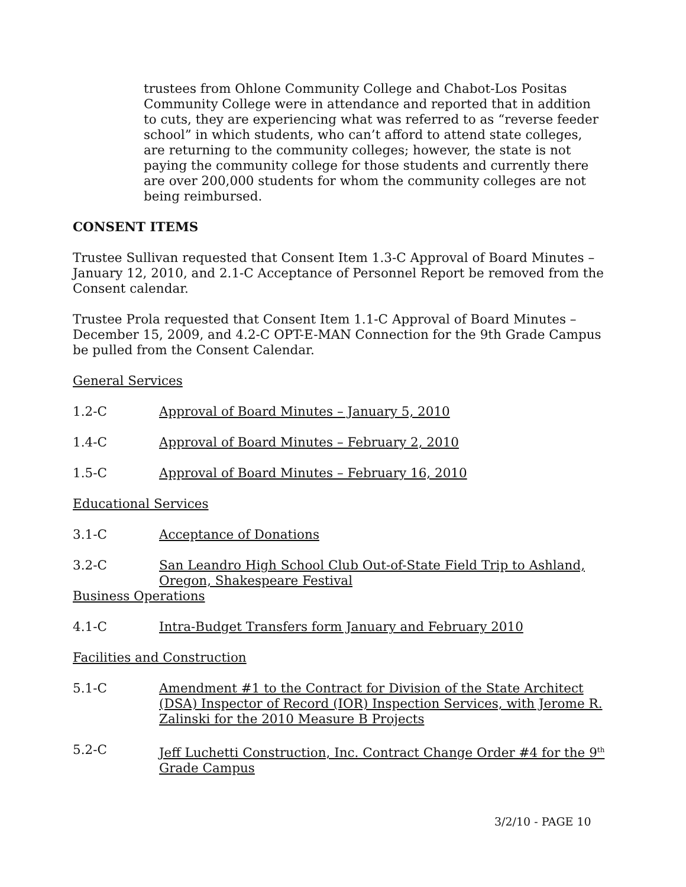trustees from Ohlone Community College and Chabot-Los Positas Community College were in attendance and reported that in addition to cuts, they are experiencing what was referred to as “reverse feeder school” in which students, who can’t afford to attend state colleges, are returning to the community colleges; however, the state is not paying the community college for those students and currently there are over 200,000 students for whom the community colleges are not being reimbursed.
CONSENT ITEMS
Trustee Sullivan requested that Consent Item 1.3-C Approval of Board Minutes – January 12, 2010, and 2.1-C Acceptance of Personnel Report be removed from the Consent calendar.
Trustee Prola requested that Consent Item 1.1-C Approval of Board Minutes – December 15, 2009, and 4.2-C OPT-E-MAN Connection for the 9th Grade Campus be pulled from the Consent Calendar.
General Services
1.2-C Approval of Board Minutes – January 5, 2010
1.4-C Approval of Board Minutes – February 2, 2010
1.5-C Approval of Board Minutes – February 16, 2010
Educational Services
3.1-C Acceptance of Donations
3.2-C San Leandro High School Club Out-of-State Field Trip to Ashland, Oregon, Shakespeare Festival
Business Operations
4.1-C Intra-Budget Transfers form January and February 2010
Facilities and Construction
5.1-C Amendment #1 to the Contract for Division of the State Architect (DSA) Inspector of Record (IOR) Inspection Services, with Jerome R. Zalinski for the 2010 Measure B Projects
5.2-C Jeff Luchetti Construction, Inc. Contract Change Order #4 for the 9<sup>th</sup> Grade Campus
3/2/10 - PAGE 10